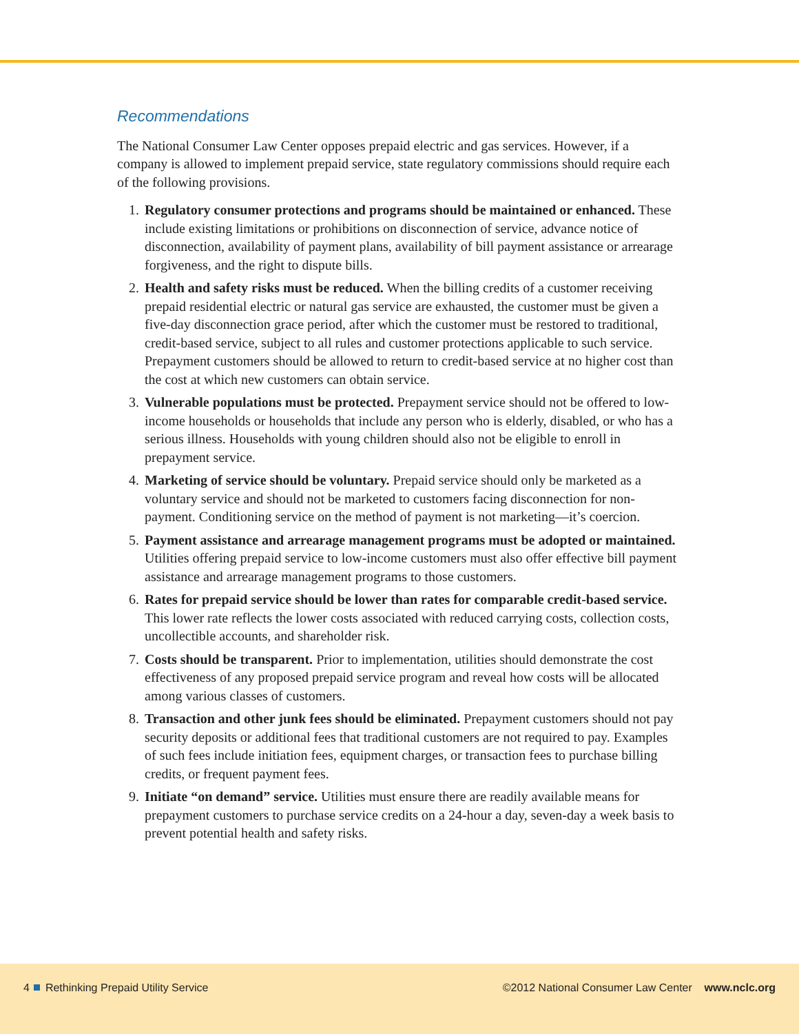Recommendations
The National Consumer Law Center opposes prepaid electric and gas services. However, if a company is allowed to implement prepaid service, state regulatory commissions should require each of the following provisions.
1. Regulatory consumer protections and programs should be maintained or enhanced. These include existing limitations or prohibitions on disconnection of service, advance notice of disconnection, availability of payment plans, availability of bill payment assistance or arrearage forgiveness, and the right to dispute bills.
2. Health and safety risks must be reduced. When the billing credits of a customer receiving prepaid residential electric or natural gas service are exhausted, the customer must be given a five-day disconnection grace period, after which the customer must be restored to traditional, credit-based service, subject to all rules and customer protections applicable to such service. Prepayment customers should be allowed to return to credit-based service at no higher cost than the cost at which new customers can obtain service.
3. Vulnerable populations must be protected. Prepayment service should not be offered to low-income households or households that include any person who is elderly, disabled, or who has a serious illness. Households with young children should also not be eligible to enroll in prepayment service.
4. Marketing of service should be voluntary. Prepaid service should only be marketed as a voluntary service and should not be marketed to customers facing disconnection for non-payment. Conditioning service on the method of payment is not marketing—it’s coercion.
5. Payment assistance and arrearage management programs must be adopted or maintained. Utilities offering prepaid service to low-income customers must also offer effective bill payment assistance and arrearage management programs to those customers.
6. Rates for prepaid service should be lower than rates for comparable credit-based service. This lower rate reflects the lower costs associated with reduced carrying costs, collection costs, uncollectible accounts, and shareholder risk.
7. Costs should be transparent. Prior to implementation, utilities should demonstrate the cost effectiveness of any proposed prepaid service program and reveal how costs will be allocated among various classes of customers.
8. Transaction and other junk fees should be eliminated. Prepayment customers should not pay security deposits or additional fees that traditional customers are not required to pay. Examples of such fees include initiation fees, equipment charges, or transaction fees to purchase billing credits, or frequent payment fees.
9. Initiate “on demand” service. Utilities must ensure there are readily available means for prepayment customers to purchase service credits on a 24-hour a day, seven-day a week basis to prevent potential health and safety risks.
4 Rethinking Prepaid Utility Service
©2012 National Consumer Law Center www.nclc.org